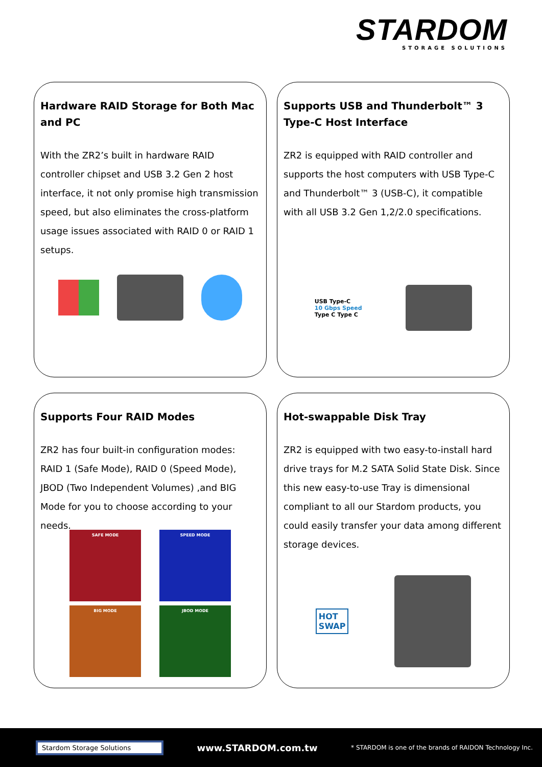STARDOM
STORAGE SOLUTIONS
Hardware RAID Storage for Both Mac and PC
With the ZR2’s built in hardware RAID controller chipset and USB 3.2 Gen 2 host interface, it not only promise high transmission speed, but also eliminates the cross-platform usage issues associated with RAID 0 or RAID 1 setups.
Supports USB and Thunderbolt™ 3 Type-C Host Interface
ZR2 is equipped with RAID controller and supports the host computers with USB Type-C and Thunderbolt™ 3 (USB-C), it compatible with all USB 3.2 Gen 1,2/2.0 specifications.
USB Type-C
10 Gbps Speed
Type C Type C
Supports Four RAID Modes
ZR2 has four built-in configuration modes: RAID 1 (Safe Mode), RAID 0 (Speed Mode), JBOD (Two Independent Volumes) ,and BIG Mode for you to choose according to your needs.
SAFE MODE
SPEED MODE
BIG MODE
JBOD MODE
Hot-swappable Disk Tray
ZR2 is equipped with two easy-to-install hard drive trays for M.2 SATA Solid State Disk. Since this new easy-to-use Tray is dimensional compliant to all our Stardom products, you could easily transfer your data among different storage devices.
HOT
SWAP
Stardom Storage Solutions
www.STARDOM.com.tw
* STARDOM is one of the brands of RAIDON Technology Inc.